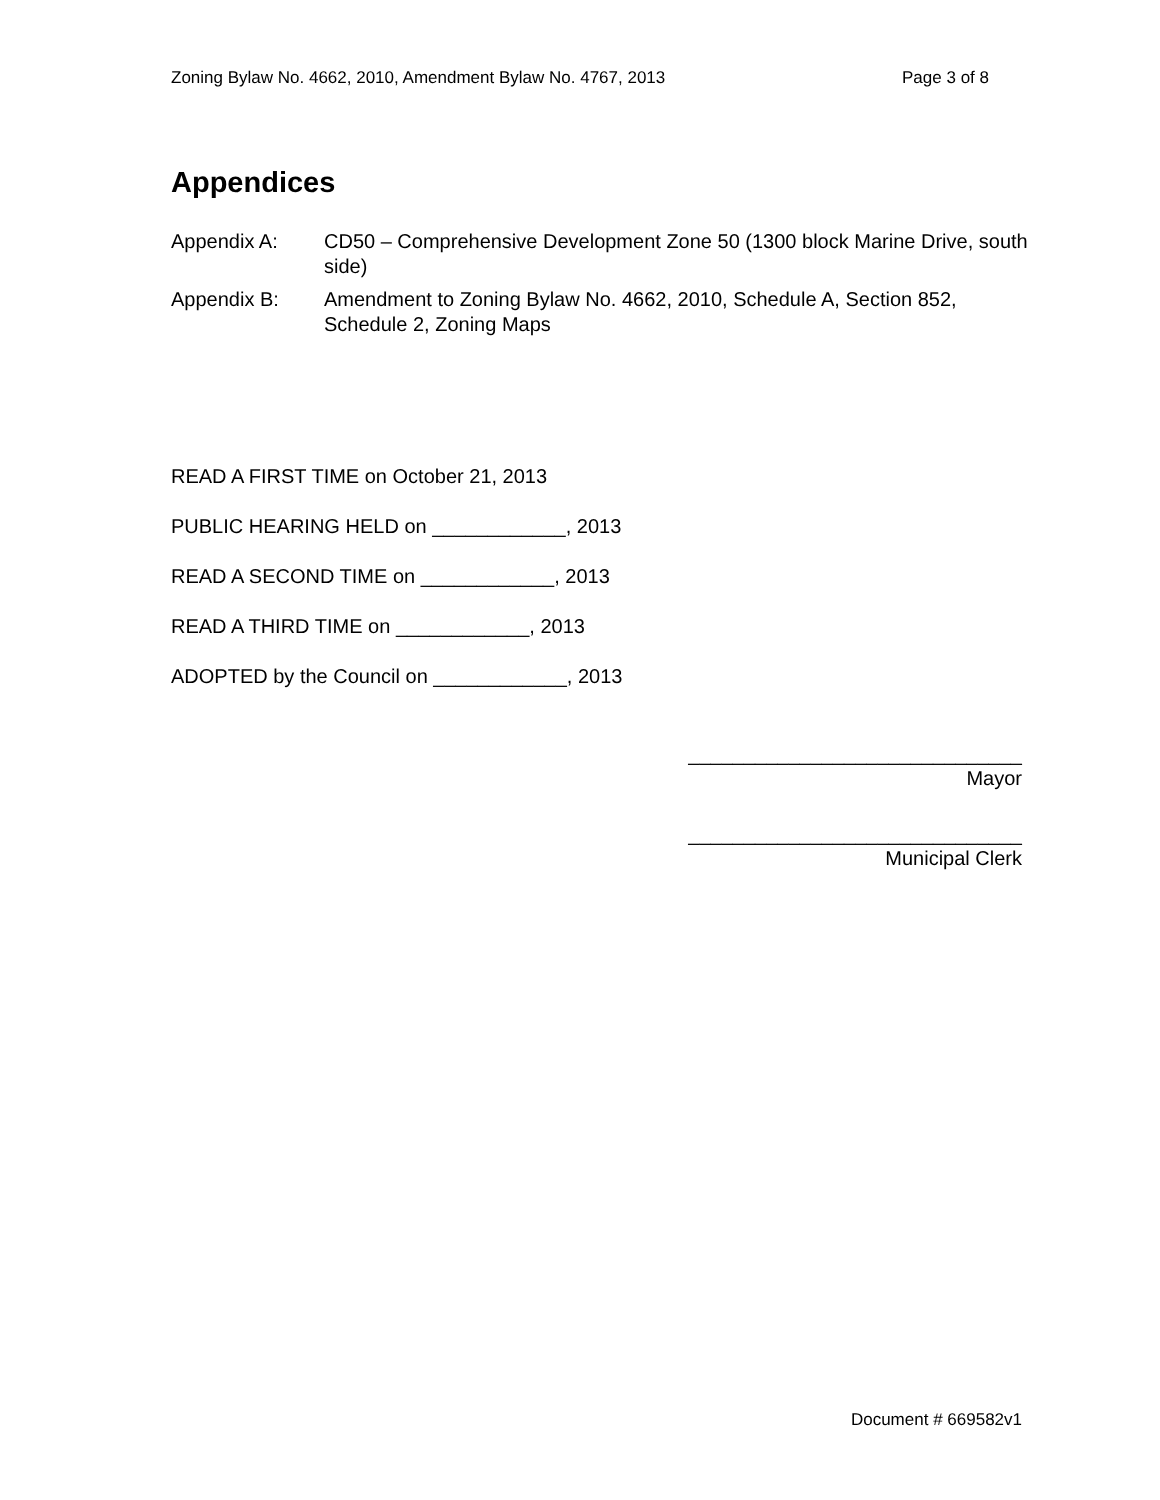Zoning Bylaw No. 4662, 2010, Amendment Bylaw No. 4767, 2013 Page 3 of 8
Appendices
Appendix A: CD50 – Comprehensive Development Zone 50 (1300 block Marine Drive, south side)
Appendix B: Amendment to Zoning Bylaw No. 4662, 2010, Schedule A, Section 852, Schedule 2, Zoning Maps
READ A FIRST TIME on October 21, 2013
PUBLIC HEARING HELD on ____________, 2013
READ A SECOND TIME on ____________, 2013
READ A THIRD TIME on ____________, 2013
ADOPTED by the Council on ____________, 2013
______________________________
Mayor
______________________________
Municipal Clerk
Document # 669582v1